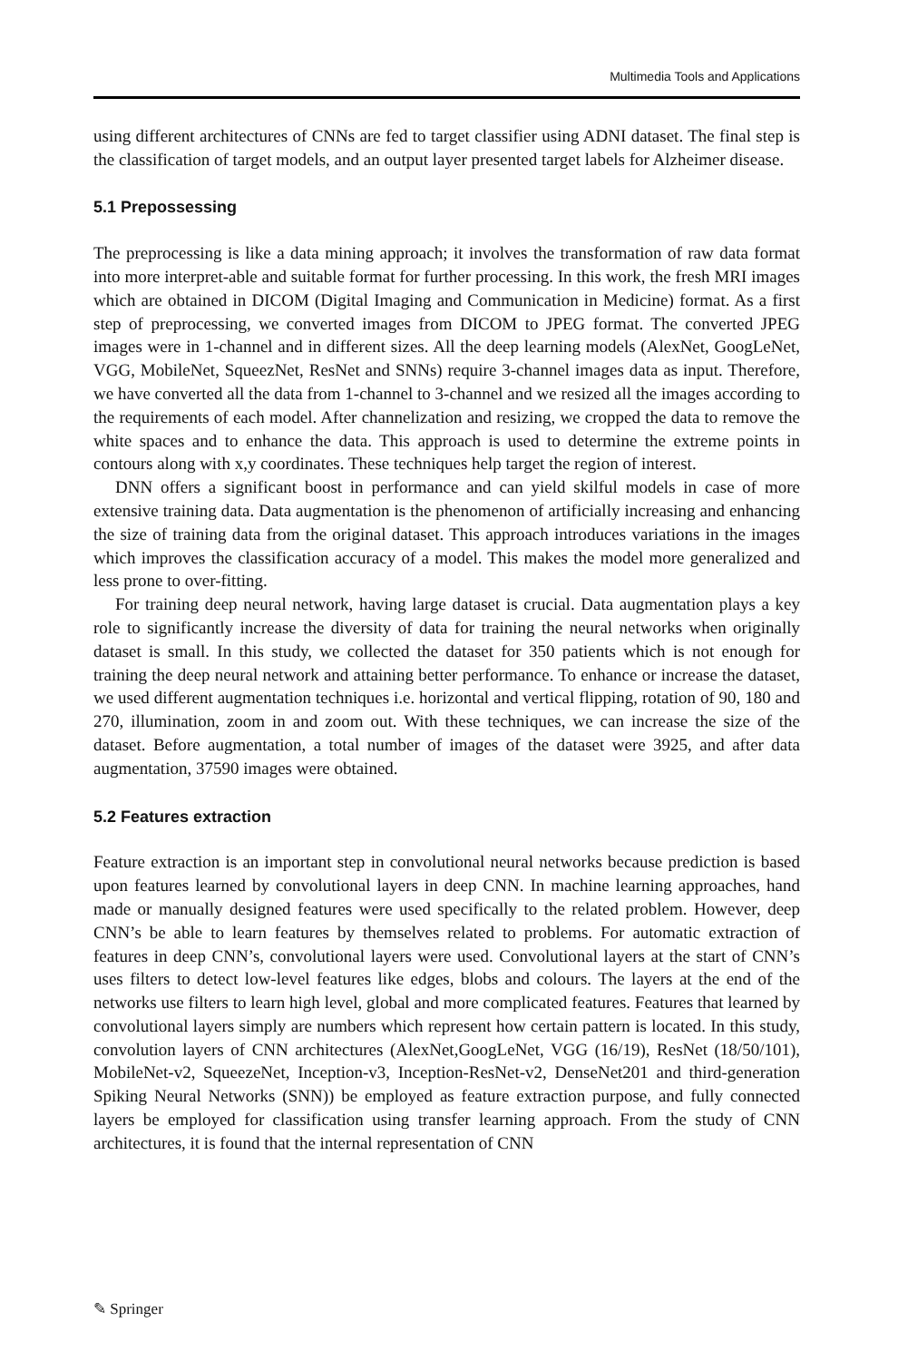Multimedia Tools and Applications
using different architectures of CNNs are fed to target classifier using ADNI dataset. The final step is the classification of target models, and an output layer presented target labels for Alzheimer disease.
5.1 Prepossessing
The preprocessing is like a data mining approach; it involves the transformation of raw data format into more interpret-able and suitable format for further processing. In this work, the fresh MRI images which are obtained in DICOM (Digital Imaging and Communication in Medicine) format. As a first step of preprocessing, we converted images from DICOM to JPEG format. The converted JPEG images were in 1-channel and in different sizes. All the deep learning models (AlexNet, GoogLeNet, VGG, MobileNet, SqueezNet, ResNet and SNNs) require 3-channel images data as input. Therefore, we have converted all the data from 1-channel to 3-channel and we resized all the images according to the requirements of each model. After channelization and resizing, we cropped the data to remove the white spaces and to enhance the data. This approach is used to determine the extreme points in contours along with x,y coordinates. These techniques help target the region of interest.
DNN offers a significant boost in performance and can yield skilful models in case of more extensive training data. Data augmentation is the phenomenon of artificially increasing and enhancing the size of training data from the original dataset. This approach introduces variations in the images which improves the classification accuracy of a model. This makes the model more generalized and less prone to over-fitting.
For training deep neural network, having large dataset is crucial. Data augmentation plays a key role to significantly increase the diversity of data for training the neural networks when originally dataset is small. In this study, we collected the dataset for 350 patients which is not enough for training the deep neural network and attaining better performance. To enhance or increase the dataset, we used different augmentation techniques i.e. horizontal and vertical flipping, rotation of 90, 180 and 270, illumination, zoom in and zoom out. With these techniques, we can increase the size of the dataset. Before augmentation, a total number of images of the dataset were 3925, and after data augmentation, 37590 images were obtained.
5.2 Features extraction
Feature extraction is an important step in convolutional neural networks because prediction is based upon features learned by convolutional layers in deep CNN. In machine learning approaches, hand made or manually designed features were used specifically to the related problem. However, deep CNN’s be able to learn features by themselves related to problems. For automatic extraction of features in deep CNN’s, convolutional layers were used. Convolutional layers at the start of CNN’s uses filters to detect low-level features like edges, blobs and colours. The layers at the end of the networks use filters to learn high level, global and more complicated features. Features that learned by convolutional layers simply are numbers which represent how certain pattern is located. In this study, convolution layers of CNN architectures (AlexNet,GoogLeNet, VGG (16/19), ResNet (18/50/101), MobileNet-v2, SqueezeNet, Inception-v3, Inception-ResNet-v2, DenseNet201 and third-generation Spiking Neural Networks (SNN)) be employed as feature extraction purpose, and fully connected layers be employed for classification using transfer learning approach. From the study of CNN architectures, it is found that the internal representation of CNN
✎ Springer